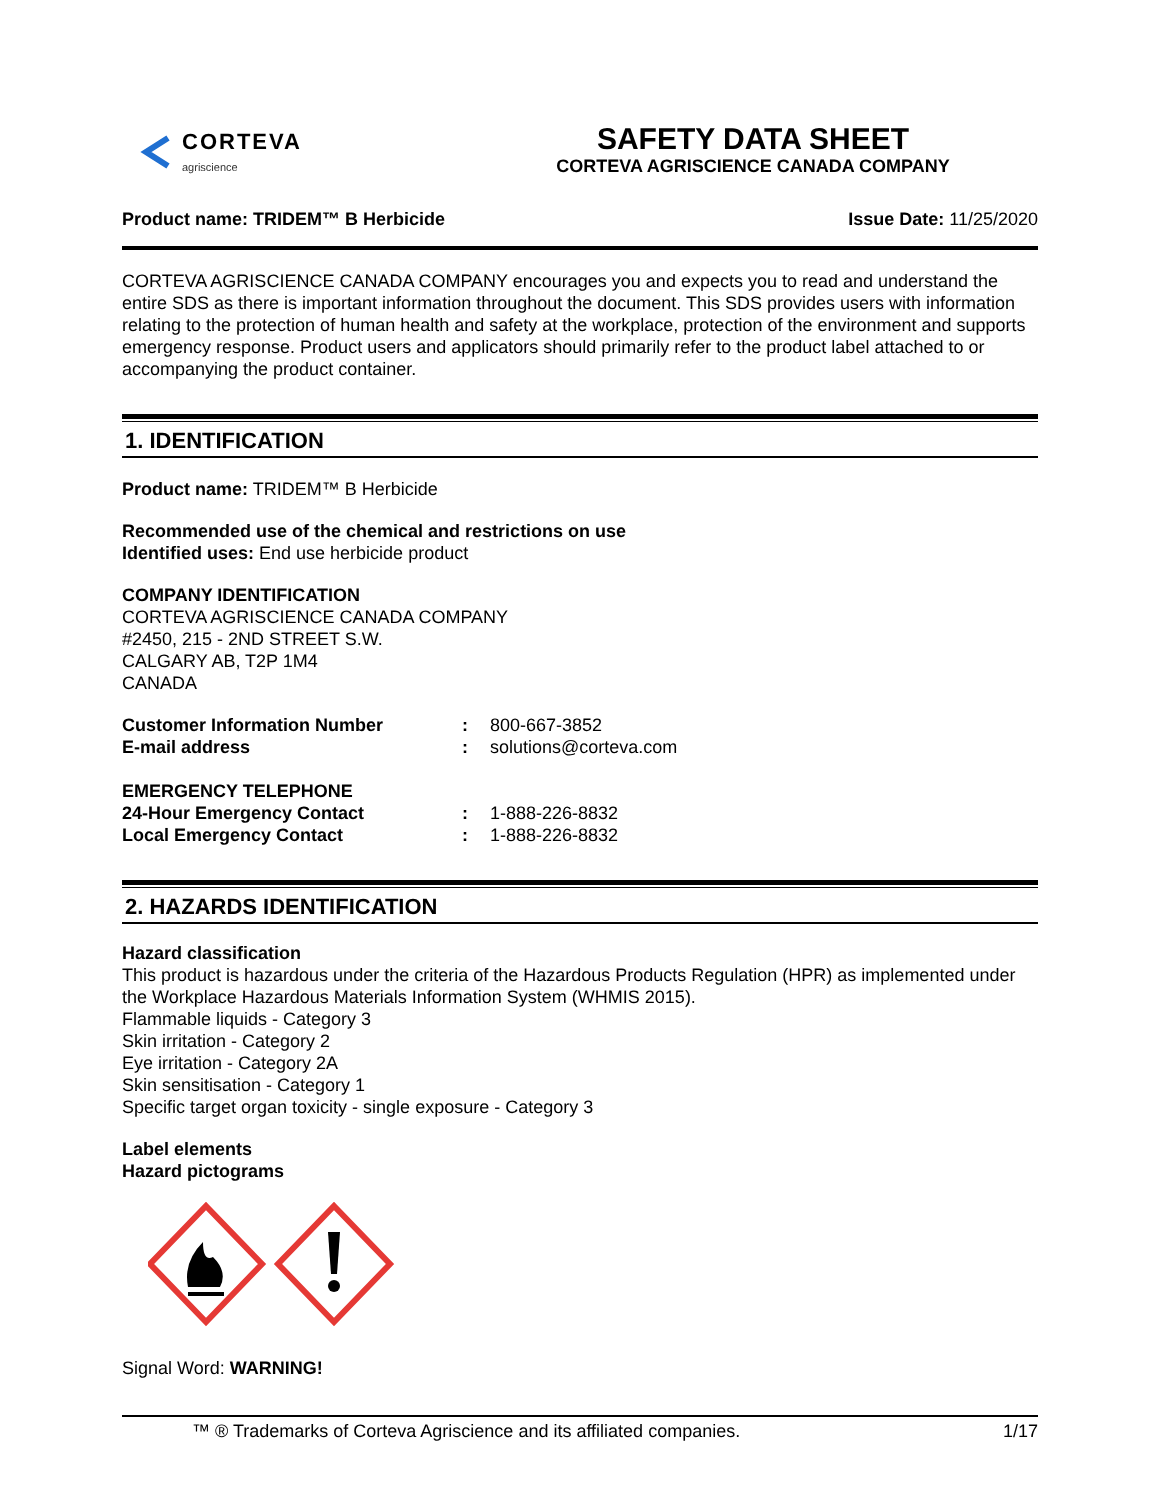CORTEVA
agriscience
SAFETY DATA SHEET
CORTEVA AGRISCIENCE CANADA COMPANY
Product name: TRIDEM™ B Herbicide Issue Date: 11/25/2020
CORTEVA AGRISCIENCE CANADA COMPANY encourages you and expects you to read and understand the entire SDS as there is important information throughout the document. This SDS provides users with information relating to the protection of human health and safety at the workplace, protection of the environment and supports emergency response. Product users and applicators should primarily refer to the product label attached to or accompanying the product container.
1. IDENTIFICATION
Product name: TRIDEM™ B Herbicide
Recommended use of the chemical and restrictions on use
Identified uses: End use herbicide product
COMPANY IDENTIFICATION
CORTEVA AGRISCIENCE CANADA COMPANY
#2450, 215 - 2ND STREET S.W.
CALGARY AB, T2P 1M4
CANADA
| Customer Information Number | : | 800-667-3852 |
| E-mail address | : | solutions@corteva.com |
| EMERGENCY TELEPHONE | | |
| 24-Hour Emergency Contact | : | 1-888-226-8832 |
| Local Emergency Contact | : | 1-888-226-8832 |
2. HAZARDS IDENTIFICATION
Hazard classification
This product is hazardous under the criteria of the Hazardous Products Regulation (HPR) as implemented under the Workplace Hazardous Materials Information System (WHMIS 2015).
Flammable liquids - Category 3
Skin irritation - Category 2
Eye irritation - Category 2A
Skin sensitisation - Category 1
Specific target organ toxicity - single exposure - Category 3
Label elements
Hazard pictograms
Signal Word: WARNING!
™ ® Trademarks of Corteva Agriscience and its affiliated companies. 1/17